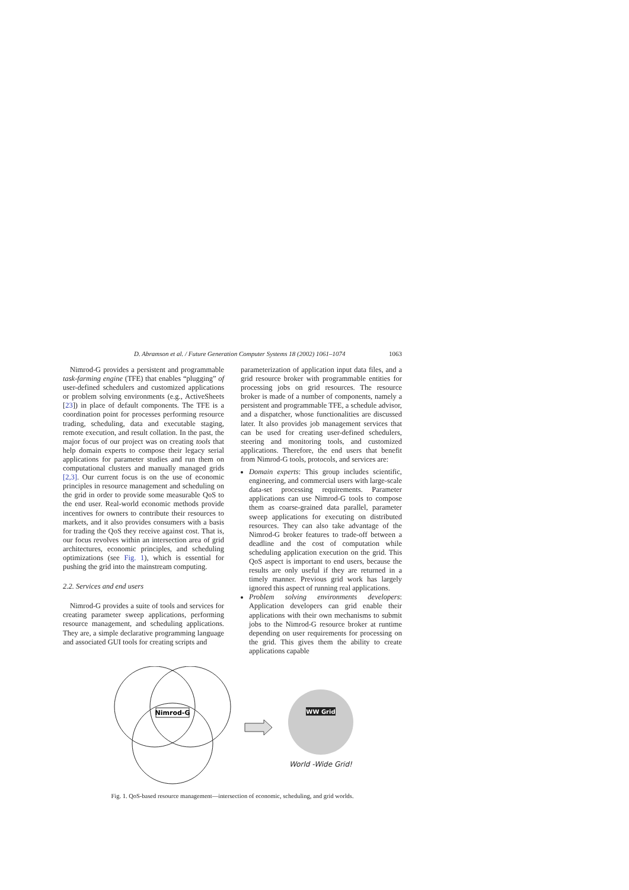D. Abramson et al. / Future Generation Computer Systems 18 (2002) 1061–1074 1063
Nimrod-G provides a persistent and programmable task-farming engine (TFE) that enables “plugging” of user-defined schedulers and customized applications or problem solving environments (e.g., ActiveSheets [23]) in place of default components. The TFE is a coordination point for processes performing resource trading, scheduling, data and executable staging, remote execution, and result collation. In the past, the major focus of our project was on creating tools that help domain experts to compose their legacy serial applications for parameter studies and run them on computational clusters and manually managed grids [2,3]. Our current focus is on the use of economic principles in resource management and scheduling on the grid in order to provide some measurable QoS to the end user. Real-world economic methods provide incentives for owners to contribute their resources to markets, and it also provides consumers with a basis for trading the QoS they receive against cost. That is, our focus revolves within an intersection area of grid architectures, economic principles, and scheduling optimizations (see Fig. 1), which is essential for pushing the grid into the mainstream computing.
2.2. Services and end users
Nimrod-G provides a suite of tools and services for creating parameter sweep applications, performing resource management, and scheduling applications. They are, a simple declarative programming language and associated GUI tools for creating scripts and
parameterization of application input data files, and a grid resource broker with programmable entities for processing jobs on grid resources. The resource broker is made of a number of components, namely a persistent and programmable TFE, a schedule advisor, and a dispatcher, whose functionalities are discussed later. It also provides job management services that can be used for creating user-defined schedulers, steering and monitoring tools, and customized applications. Therefore, the end users that benefit from Nimrod-G tools, protocols, and services are:
Domain experts: This group includes scientific, engineering, and commercial users with large-scale data-set processing requirements. Parameter applications can use Nimrod-G tools to compose them as coarse-grained data parallel, parameter sweep applications for executing on distributed resources. They can also take advantage of the Nimrod-G broker features to trade-off between a deadline and the cost of computation while scheduling application execution on the grid. This QoS aspect is important to end users, because the results are only useful if they are returned in a timely manner. Previous grid work has largely ignored this aspect of running real applications.
Problem solving environments developers: Application developers can grid enable their applications with their own mechanisms to submit jobs to the Nimrod-G resource broker at runtime depending on user requirements for processing on the grid. This gives them the ability to create applications capable
Nimrod-G
WW Grid
World -Wide Grid!
Fig. 1. QoS-based resource management—intersection of economic, scheduling, and grid worlds.